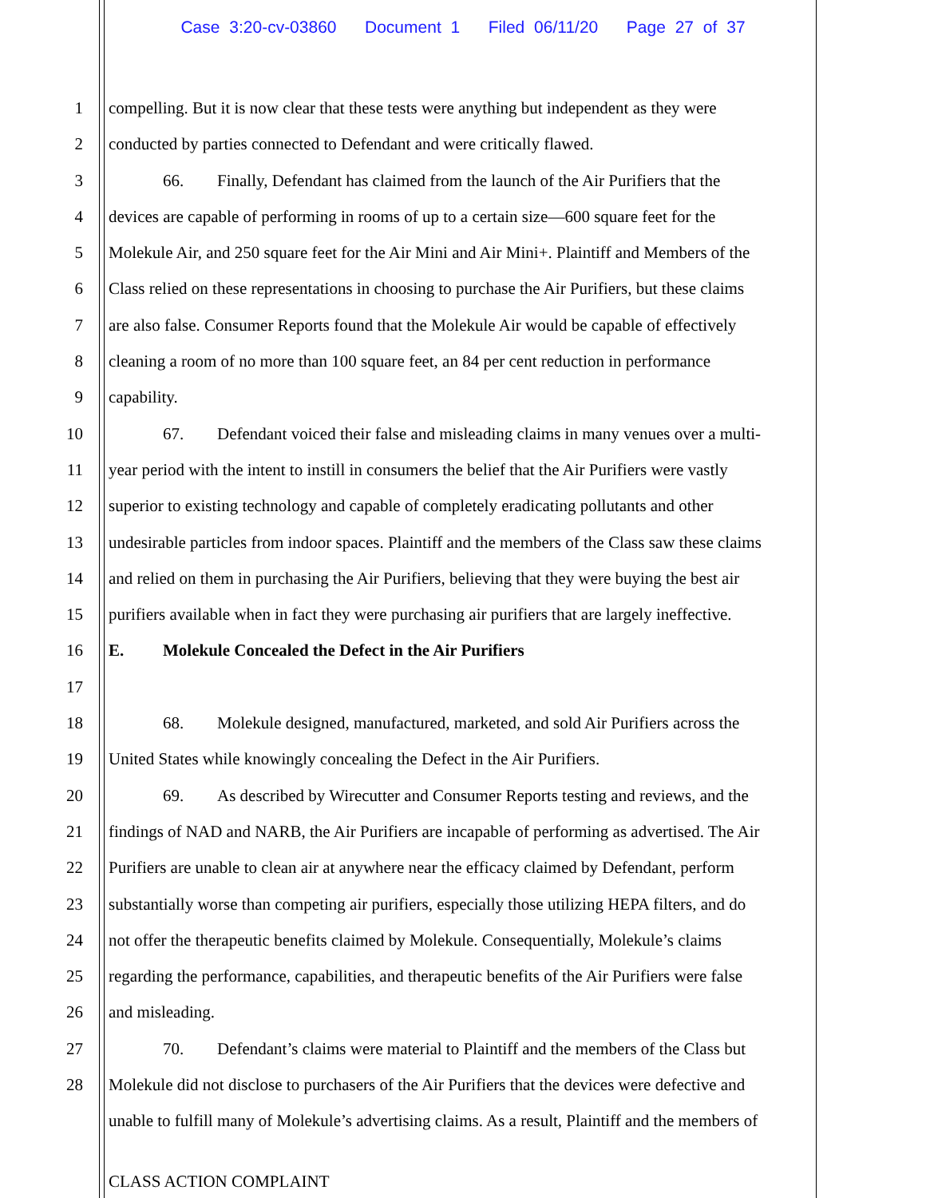Case 3:20-cv-03860 Document 1 Filed 06/11/20 Page 27 of 37
1 compelling. But it is now clear that these tests were anything but independent as they were
2 conducted by parties connected to Defendant and were critically flawed.
3 66. Finally, Defendant has claimed from the launch of the Air Purifiers that the
4 devices are capable of performing in rooms of up to a certain size—600 square feet for the
5 Molekule Air, and 250 square feet for the Air Mini and Air Mini+. Plaintiff and Members of the
6 Class relied on these representations in choosing to purchase the Air Purifiers, but these claims
7 are also false. Consumer Reports found that the Molekule Air would be capable of effectively
8 cleaning a room of no more than 100 square feet, an 84 per cent reduction in performance
9 capability.
10 67. Defendant voiced their false and misleading claims in many venues over a multi-
11 year period with the intent to instill in consumers the belief that the Air Purifiers were vastly
12 superior to existing technology and capable of completely eradicating pollutants and other
13 undesirable particles from indoor spaces. Plaintiff and the members of the Class saw these claims
14 and relied on them in purchasing the Air Purifiers, believing that they were buying the best air
15 purifiers available when in fact they were purchasing air purifiers that are largely ineffective.
16 E. Molekule Concealed the Defect in the Air Purifiers
17
18 68. Molekule designed, manufactured, marketed, and sold Air Purifiers across the
19 United States while knowingly concealing the Defect in the Air Purifiers.
20 69. As described by Wirecutter and Consumer Reports testing and reviews, and the
21 findings of NAD and NARB, the Air Purifiers are incapable of performing as advertised. The Air
22 Purifiers are unable to clean air at anywhere near the efficacy claimed by Defendant, perform
23 substantially worse than competing air purifiers, especially those utilizing HEPA filters, and do
24 not offer the therapeutic benefits claimed by Molekule. Consequentially, Molekule’s claims
25 regarding the performance, capabilities, and therapeutic benefits of the Air Purifiers were false
26 and misleading.
27 70. Defendant’s claims were material to Plaintiff and the members of the Class but
28 Molekule did not disclose to purchasers of the Air Purifiers that the devices were defective and
unable to fulfill many of Molekule’s advertising claims. As a result, Plaintiff and the members of
CLASS ACTION COMPLAINT